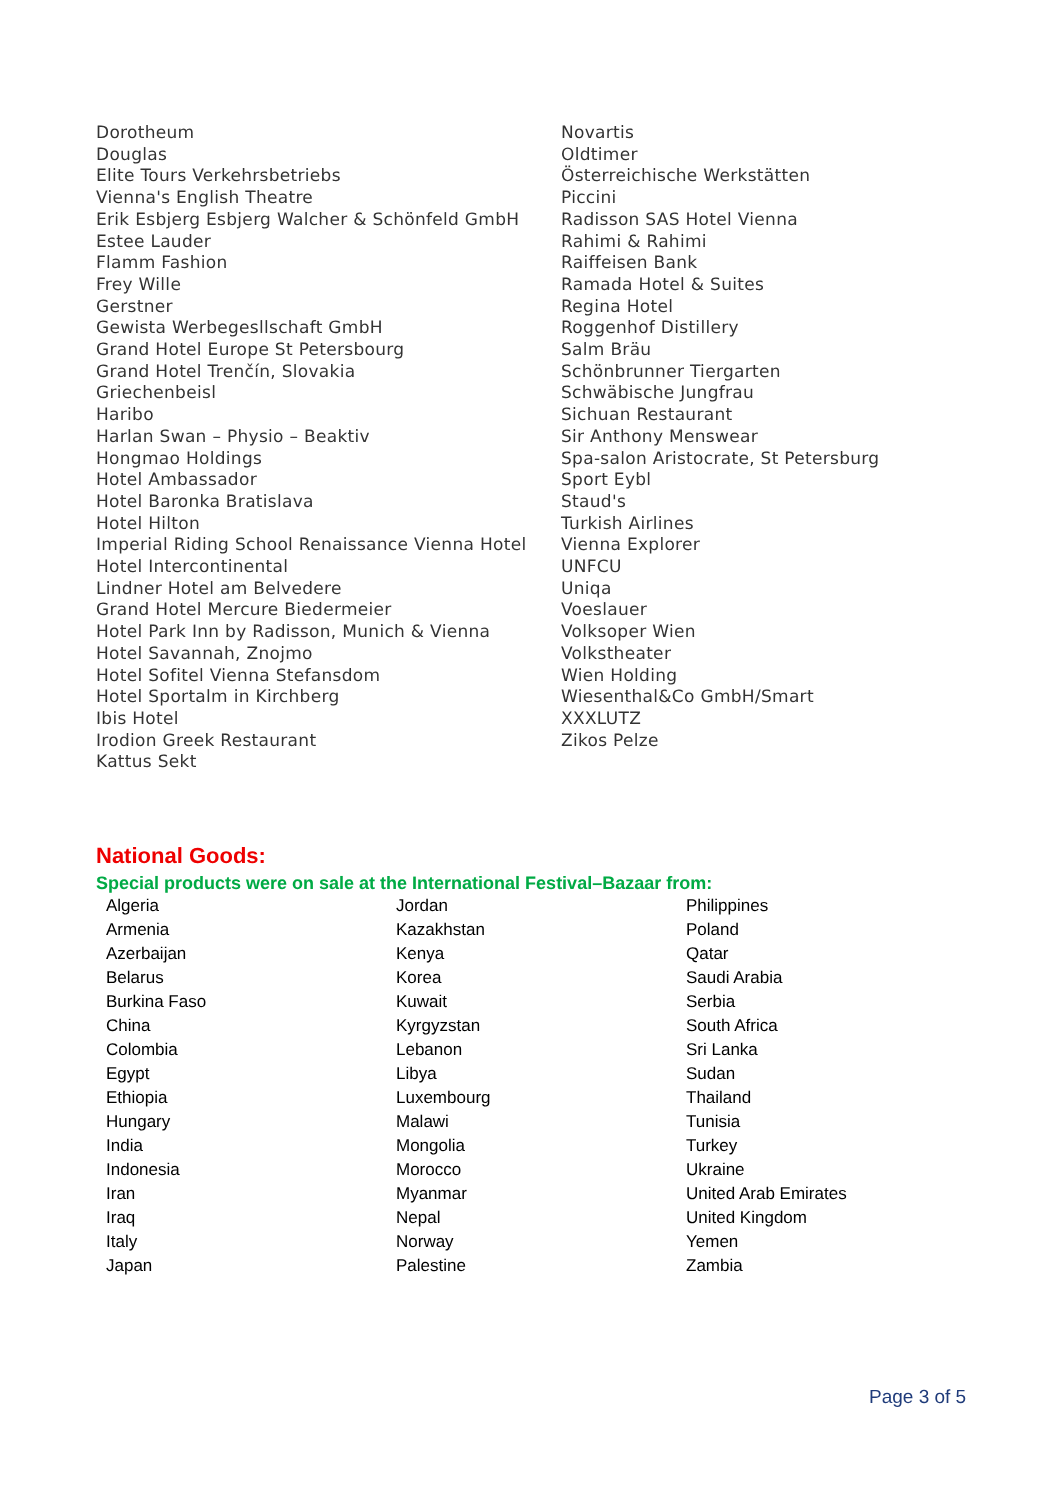Dorotheum
Douglas
Elite Tours Verkehrsbetriebs
Vienna's English Theatre
Erik Esbjerg Esbjerg Walcher & Schönfeld GmbH
Estee Lauder
Flamm Fashion
Frey Wille
Gerstner
Gewista Werbegesllschaft GmbH
Grand Hotel Europe St Petersbourg
Grand Hotel Trenčín, Slovakia
Griechenbeisl
Haribo
Harlan Swan – Physio – Beaktiv
Hongmao Holdings
Hotel Ambassador
Hotel Baronka Bratislava
Hotel Hilton
Imperial Riding School Renaissance Vienna Hotel
Hotel Intercontinental
Lindner Hotel am Belvedere
Grand Hotel Mercure Biedermeier
Hotel Park Inn by Radisson, Munich & Vienna
Hotel Savannah, Znojmo
Hotel Sofitel Vienna Stefansdom
Hotel Sportalm in Kirchberg
Ibis Hotel
Irodion Greek Restaurant
Kattus Sekt
Novartis
Oldtimer
Österreichische Werkstätten
Piccini
Radisson SAS Hotel Vienna
Rahimi & Rahimi
Raiffeisen Bank
Ramada Hotel & Suites
Regina Hotel
Roggenhof Distillery
Salm Bräu
Schönbrunner Tiergarten
Schwäbische Jungfrau
Sichuan Restaurant
Sir Anthony Menswear
Spa-salon Aristocrate, St Petersburg
Sport Eybl
Staud's
Turkish Airlines
Vienna Explorer
UNFCU
Uniqa
Voeslauer
Volksoper Wien
Volkstheater
Wien Holding
Wiesenthal&Co GmbH/Smart
XXXLUTZ
Zikos Pelze
National Goods:
Special products were on sale at the International Festival–Bazaar from:
| Algeria | Jordan | Philippines |
| Armenia | Kazakhstan | Poland |
| Azerbaijan | Kenya | Qatar |
| Belarus | Korea | Saudi Arabia |
| Burkina Faso | Kuwait | Serbia |
| China | Kyrgyzstan | South Africa |
| Colombia | Lebanon | Sri Lanka |
| Egypt | Libya | Sudan |
| Ethiopia | Luxembourg | Thailand |
| Hungary | Malawi | Tunisia |
| India | Mongolia | Turkey |
| Indonesia | Morocco | Ukraine |
| Iran | Myanmar | United Arab Emirates |
| Iraq | Nepal | United Kingdom |
| Italy | Norway | Yemen |
| Japan | Palestine | Zambia |
Page 3 of 5